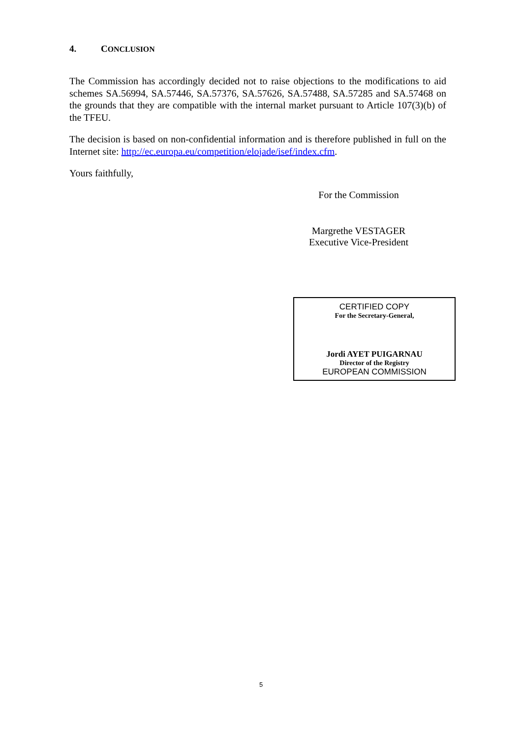4. CONCLUSION
The Commission has accordingly decided not to raise objections to the modifications to aid schemes SA.56994, SA.57446, SA.57376, SA.57626, SA.57488, SA.57285 and SA.57468 on the grounds that they are compatible with the internal market pursuant to Article 107(3)(b) of the TFEU.
The decision is based on non-confidential information and is therefore published in full on the Internet site: http://ec.europa.eu/competition/elojade/isef/index.cfm.
Yours faithfully,
For the Commission
Margrethe VESTAGER
Executive Vice-President
CERTIFIED COPY
For the Secretary-General,
Jordi AYET PUIGARNAU
Director of the Registry
EUROPEAN COMMISSION
5